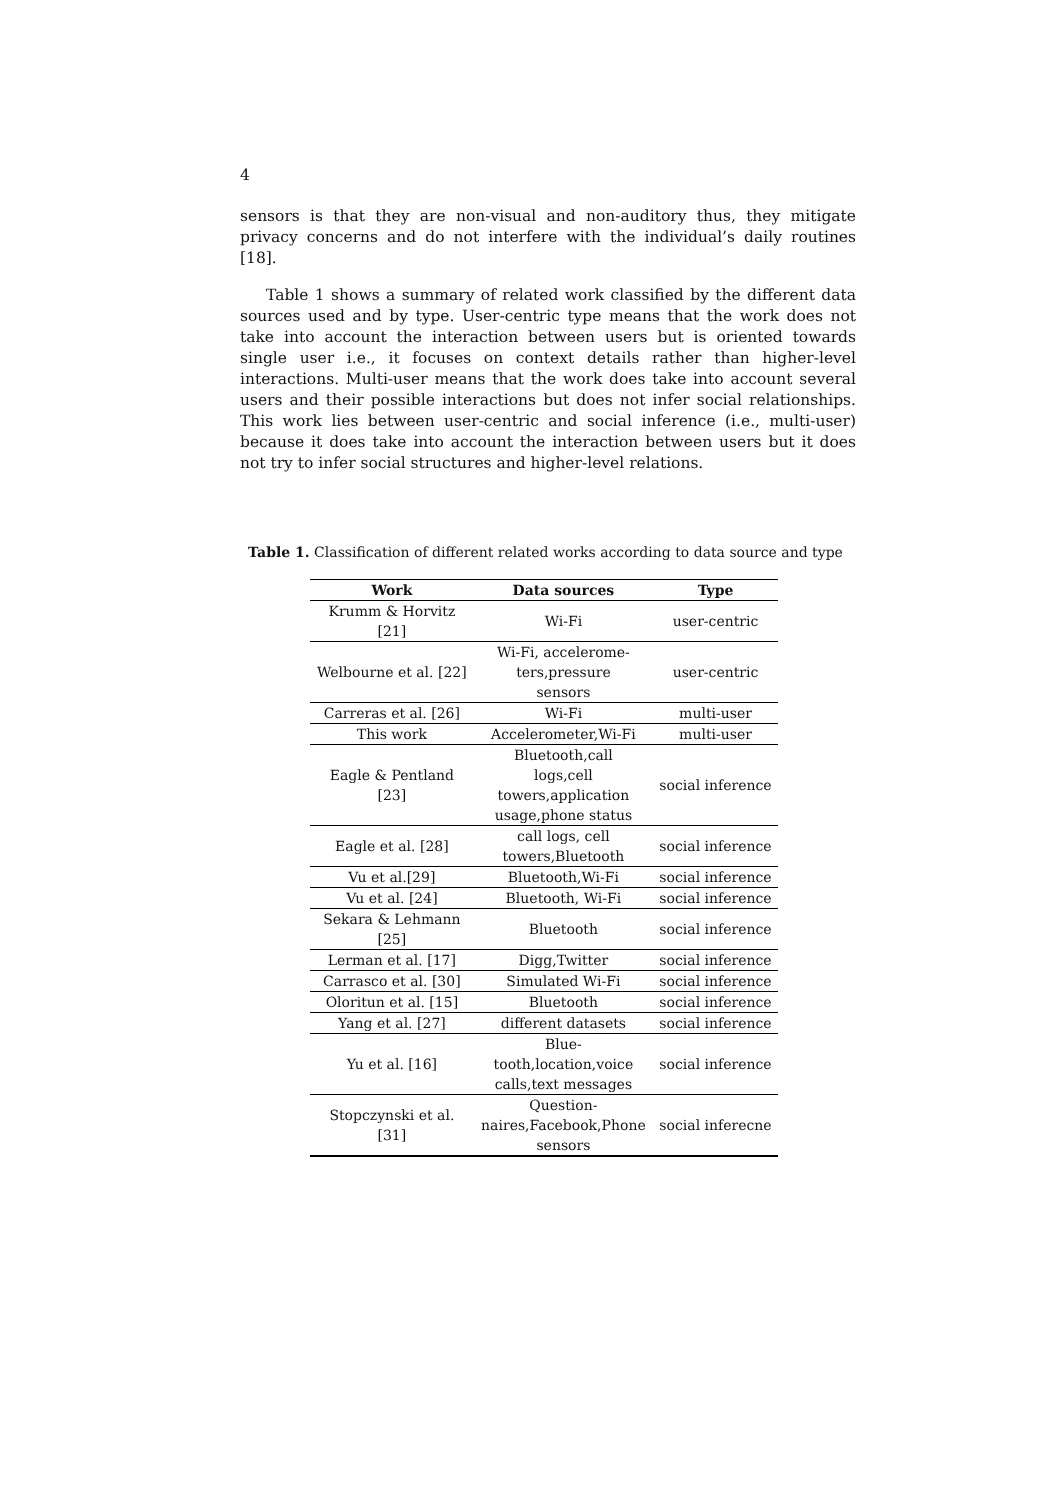4
sensors is that they are non-visual and non-auditory thus, they mitigate privacy concerns and do not interfere with the individual’s daily routines [18].
Table 1 shows a summary of related work classified by the different data sources used and by type. User-centric type means that the work does not take into account the interaction between users but is oriented towards single user i.e., it focuses on context details rather than higher-level interactions. Multi-user means that the work does take into account several users and their possible interactions but does not infer social relationships. This work lies between user-centric and social inference (i.e., multi-user) because it does take into account the interaction between users but it does not try to infer social structures and higher-level relations.
Table 1. Classification of different related works according to data source and type
| Work | Data sources | Type |
| --- | --- | --- |
| Krumm & Horvitz [21] | Wi-Fi | user-centric |
| Welbourne et al. [22] | Wi-Fi, accelerome- ters,pressure sensors | user-centric |
| Carreras et al. [26] | Wi-Fi | multi-user |
| This work | Accelerometer,Wi-Fi | multi-user |
| Eagle & Pentland [23] | Bluetooth,call logs,cell towers,application usage,phone status | social inference |
| Eagle et al. [28] | call logs, cell towers,Bluetooth | social inference |
| Vu et al.[29] | Bluetooth,Wi-Fi | social inference |
| Vu et al. [24] | Bluetooth, Wi-Fi | social inference |
| Sekara & Lehmann [25] | Bluetooth | social inference |
| Lerman et al. [17] | Digg,Twitter | social inference |
| Carrasco et al. [30] | Simulated Wi-Fi | social inference |
| Oloritun et al. [15] | Bluetooth | social inference |
| Yang et al. [27] | different datasets | social inference |
| Yu et al. [16] | Blue- tooth,location,voice calls,text messages | social inference |
| Stopczynski et al. [31] | Question- naires,Facebook,Phone sensors | social inferecne |